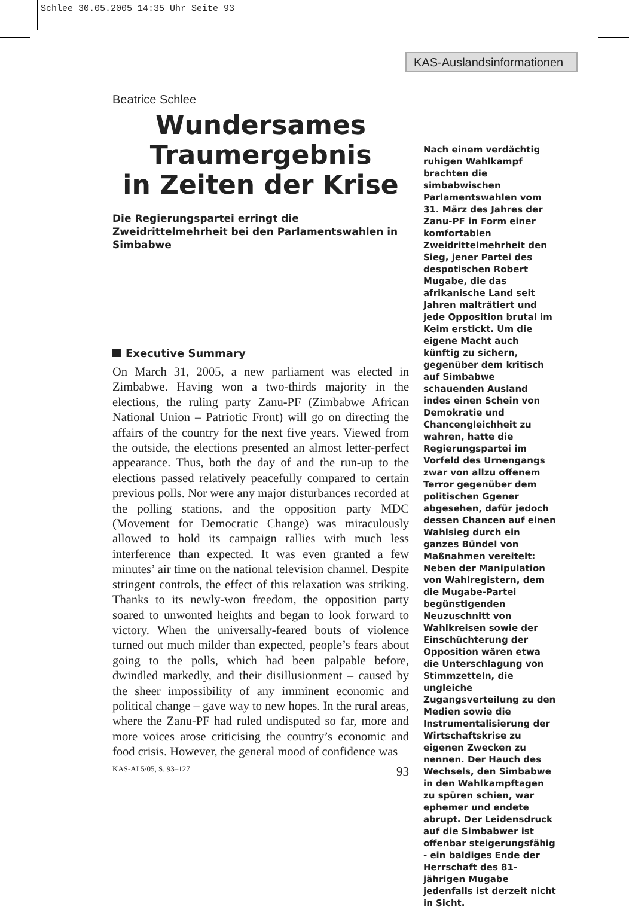Schlee 30.05.2005 14:35 Uhr Seite 93
KAS-Auslandsinformationen
Beatrice Schlee
Wundersames
Traumergebnis
in Zeiten der Krise
Die Regierungspartei erringt die Zweidrittelmehrheit bei den Parlamentswahlen in Simbabwe
Executive Summary
On March 31, 2005, a new parliament was elected in Zimbabwe. Having won a two-thirds majority in the elections, the ruling party Zanu-PF (Zimbabwe African National Union – Patriotic Front) will go on directing the affairs of the country for the next five years. Viewed from the outside, the elections presented an almost letter-perfect appearance. Thus, both the day of and the run-up to the elections passed relatively peacefully compared to certain previous polls. Nor were any major disturbances recorded at the polling stations, and the opposition party MDC (Movement for Democratic Change) was miraculously allowed to hold its campaign rallies with much less interference than expected. It was even granted a few minutes’ air time on the national television channel. Despite stringent controls, the effect of this relaxation was striking. Thanks to its newly-won freedom, the opposition party soared to unwonted heights and began to look forward to victory. When the universally-feared bouts of violence turned out much milder than expected, people’s fears about going to the polls, which had been palpable before, dwindled markedly, and their disillusionment – caused by the sheer impossibility of any imminent economic and political change – gave way to new hopes. In the rural areas, where the Zanu-PF had ruled undisputed so far, more and more voices arose criticising the country’s economic and food crisis. However, the general mood of confidence was
KAS-AI 5/05, S. 93–127 93
Nach einem verdächtig ruhigen Wahlkampf brachten die simbabwischen Parlamentswahlen vom 31. März des Jahres der Zanu-PF in Form einer komfortablen Zweidrittelmehrheit den Sieg, jener Partei des despotischen Robert Mugabe, die das afrikanische Land seit Jahren malträtiert und jede Opposition brutal im Keim erstickt. Um die eigene Macht auch künftig zu sichern, gegenüber dem kritisch auf Simbabwe schauenden Ausland indes einen Schein von Demokratie und Chancengleichheit zu wahren, hatte die Regierungspartei im Vorfeld des Urnengangs zwar von allzu offenem Terror gegenüber dem politischen Ggener abgesehen, dafür jedoch dessen Chancen auf einen Wahlsieg durch ein ganzes Bündel von Maßnahmen vereitelt: Neben der Manipulation von Wahlregistern, dem die Mugabe-Partei begünstigenden Neuzuschnitt von Wahlkreisen sowie der Einschüchterung der Opposition wären etwa die Unterschlagung von Stimmzetteln, die ungleiche Zugangsverteilung zu den Medien sowie die Instrumentalisierung der Wirtschaftskrise zu eigenen Zwecken zu nennen. Der Hauch des Wechsels, den Simbabwe in den Wahlkampftagen zu spüren schien, war ephemer und endete abrupt. Der Leidensdruck auf die Simbabwer ist offenbar steigerungsfähig - ein baldiges Ende der Herrschaft des 81-jährigen Mugabe jedenfalls ist derzeit nicht in Sicht.